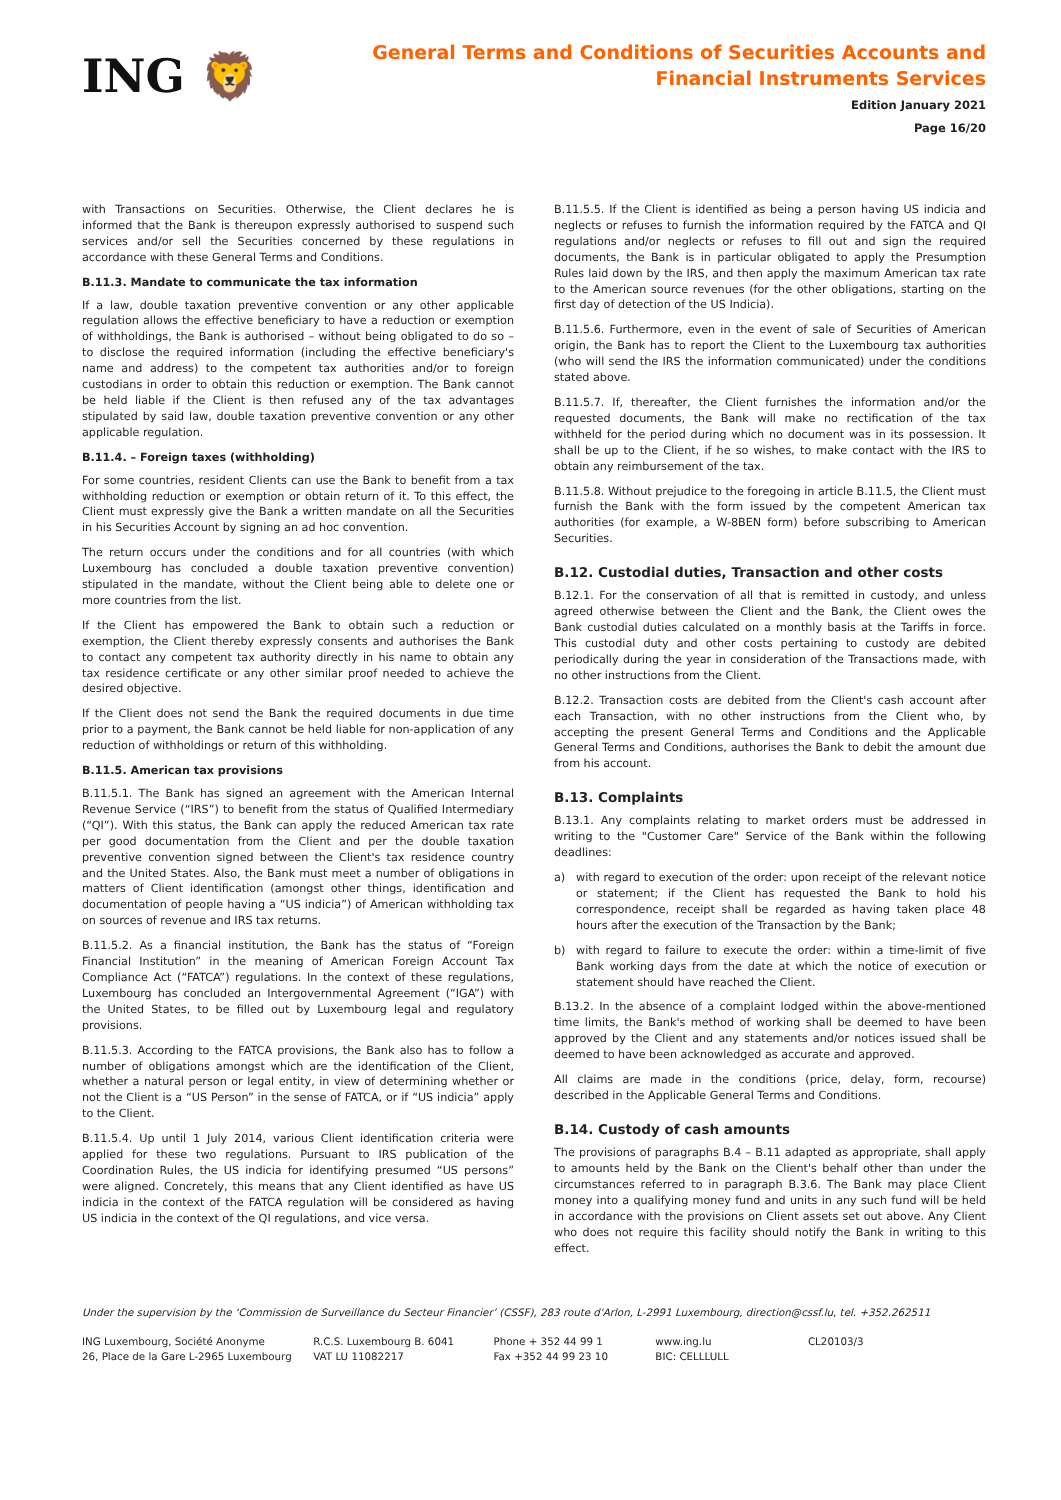ING 🦁
General Terms and Conditions of Securities Accounts and
Financial Instruments Services
Edition January 2021
Page 16/20
with Transactions on Securities. Otherwise, the Client declares he is informed that the Bank is thereupon expressly authorised to suspend such services and/or sell the Securities concerned by these regulations in accordance with these General Terms and Conditions.
B.11.3. Mandate to communicate the tax information
If a law, double taxation preventive convention or any other applicable regulation allows the effective beneficiary to have a reduction or exemption of withholdings, the Bank is authorised – without being obligated to do so – to disclose the required information (including the effective beneficiary's name and address) to the competent tax authorities and/or to foreign custodians in order to obtain this reduction or exemption. The Bank cannot be held liable if the Client is then refused any of the tax advantages stipulated by said law, double taxation preventive convention or any other applicable regulation.
B.11.4. – Foreign taxes (withholding)
For some countries, resident Clients can use the Bank to benefit from a tax withholding reduction or exemption or obtain return of it. To this effect, the Client must expressly give the Bank a written mandate on all the Securities in his Securities Account by signing an ad hoc convention.
The return occurs under the conditions and for all countries (with which Luxembourg has concluded a double taxation preventive convention) stipulated in the mandate, without the Client being able to delete one or more countries from the list.
If the Client has empowered the Bank to obtain such a reduction or exemption, the Client thereby expressly consents and authorises the Bank to contact any competent tax authority directly in his name to obtain any tax residence certificate or any other similar proof needed to achieve the desired objective.
If the Client does not send the Bank the required documents in due time prior to a payment, the Bank cannot be held liable for non-application of any reduction of withholdings or return of this withholding.
B.11.5. American tax provisions
B.11.5.1. The Bank has signed an agreement with the American Internal Revenue Service (“IRS”) to benefit from the status of Qualified Intermediary (“QI”). With this status, the Bank can apply the reduced American tax rate per good documentation from the Client and per the double taxation preventive convention signed between the Client's tax residence country and the United States. Also, the Bank must meet a number of obligations in matters of Client identification (amongst other things, identification and documentation of people having a “US indicia”) of American withholding tax on sources of revenue and IRS tax returns.
B.11.5.2. As a financial institution, the Bank has the status of “Foreign Financial Institution” in the meaning of American Foreign Account Tax Compliance Act (“FATCA”) regulations. In the context of these regulations, Luxembourg has concluded an Intergovernmental Agreement (“IGA”) with the United States, to be filled out by Luxembourg legal and regulatory provisions.
B.11.5.3. According to the FATCA provisions, the Bank also has to follow a number of obligations amongst which are the identification of the Client, whether a natural person or legal entity, in view of determining whether or not the Client is a “US Person” in the sense of FATCA, or if “US indicia” apply to the Client.
B.11.5.4. Up until 1 July 2014, various Client identification criteria were applied for these two regulations. Pursuant to IRS publication of the Coordination Rules, the US indicia for identifying presumed “US persons” were aligned. Concretely, this means that any Client identified as have US indicia in the context of the FATCA regulation will be considered as having US indicia in the context of the QI regulations, and vice versa.
B.11.5.5. If the Client is identified as being a person having US indicia and neglects or refuses to furnish the information required by the FATCA and QI regulations and/or neglects or refuses to fill out and sign the required documents, the Bank is in particular obligated to apply the Presumption Rules laid down by the IRS, and then apply the maximum American tax rate to the American source revenues (for the other obligations, starting on the first day of detection of the US Indicia).
B.11.5.6. Furthermore, even in the event of sale of Securities of American origin, the Bank has to report the Client to the Luxembourg tax authorities (who will send the IRS the information communicated) under the conditions stated above.
B.11.5.7. If, thereafter, the Client furnishes the information and/or the requested documents, the Bank will make no rectification of the tax withheld for the period during which no document was in its possession. It shall be up to the Client, if he so wishes, to make contact with the IRS to obtain any reimbursement of the tax.
B.11.5.8. Without prejudice to the foregoing in article B.11.5, the Client must furnish the Bank with the form issued by the competent American tax authorities (for example, a W-8BEN form) before subscribing to American Securities.
B.12. Custodial duties, Transaction and other costs
B.12.1. For the conservation of all that is remitted in custody, and unless agreed otherwise between the Client and the Bank, the Client owes the Bank custodial duties calculated on a monthly basis at the Tariffs in force. This custodial duty and other costs pertaining to custody are debited periodically during the year in consideration of the Transactions made, with no other instructions from the Client.
B.12.2. Transaction costs are debited from the Client's cash account after each Transaction, with no other instructions from the Client who, by accepting the present General Terms and Conditions and the Applicable General Terms and Conditions, authorises the Bank to debit the amount due from his account.
B.13. Complaints
B.13.1. Any complaints relating to market orders must be addressed in writing to the "Customer Care" Service of the Bank within the following deadlines:
a) with regard to execution of the order: upon receipt of the relevant notice or statement; if the Client has requested the Bank to hold his correspondence, receipt shall be regarded as having taken place 48 hours after the execution of the Transaction by the Bank;
b) with regard to failure to execute the order: within a time-limit of five Bank working days from the date at which the notice of execution or statement should have reached the Client.
B.13.2. In the absence of a complaint lodged within the above-mentioned time limits, the Bank's method of working shall be deemed to have been approved by the Client and any statements and/or notices issued shall be deemed to have been acknowledged as accurate and approved.
All claims are made in the conditions (price, delay, form, recourse) described in the Applicable General Terms and Conditions.
B.14. Custody of cash amounts
The provisions of paragraphs B.4 – B.11 adapted as appropriate, shall apply to amounts held by the Bank on the Client's behalf other than under the circumstances referred to in paragraph B.3.6. The Bank may place Client money into a qualifying money fund and units in any such fund will be held in accordance with the provisions on Client assets set out above. Any Client who does not require this facility should notify the Bank in writing to this effect.
Under the supervision by the ‘Commission de Surveillance du Secteur Financier’ (CSSF), 283 route d'Arlon, L-2991 Luxembourg, direction@cssf.lu, tel. +352.262511
ING Luxembourg, Société Anonyme
26, Place de la Gare L-2965 Luxembourg
R.C.S. Luxembourg B. 6041
VAT LU 11082217
Phone + 352 44 99 1
Fax +352 44 99 23 10
www.ing.lu
BIC: CELLLULL
CL20103/3